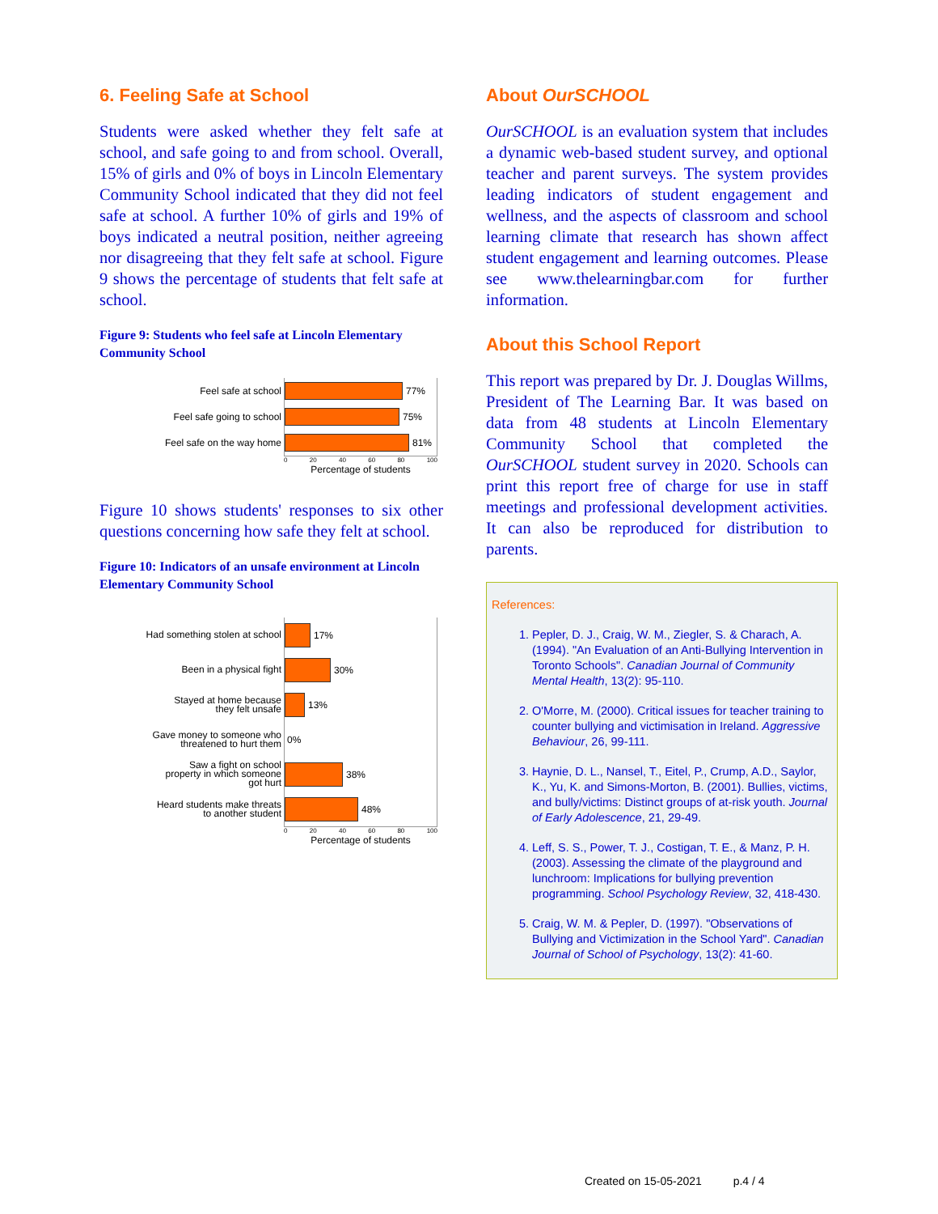6. Feeling Safe at School
Students were asked whether they felt safe at school, and safe going to and from school. Overall, 15% of girls and 0% of boys in Lincoln Elementary Community School indicated that they did not feel safe at school. A further 10% of girls and 19% of boys indicated a neutral position, neither agreeing nor disagreeing that they felt safe at school. Figure 9 shows the percentage of students that felt safe at school.
Figure 9: Students who feel safe at Lincoln Elementary Community School
Feel safe at school
77%
Feel safe going to school
75%
Feel safe on the way home
81%
0 20 40 60 80 100
Percentage of students
Figure 10 shows students' responses to six other questions concerning how safe they felt at school.
Figure 10: Indicators of an unsafe environment at Lincoln Elementary Community School
Had something stolen at school
17%
Been in a physical fight
30%
Stayed at home because
they felt unsafe
13%
Gave money to someone who
threatened to hurt them
0%
Saw a fight on school
property in which someone
got hurt
38%
Heard students make threats
to another student
48%
0 20 40 60 80 100
Percentage of students
About OurSCHOOL
OurSCHOOL is an evaluation system that includes a dynamic web-based student survey, and optional teacher and parent surveys. The system provides leading indicators of student engagement and wellness, and the aspects of classroom and school learning climate that research has shown affect student engagement and learning outcomes. Please see www.thelearningbar.com for further information.
About this School Report
This report was prepared by Dr. J. Douglas Willms, President of The Learning Bar. It was based on data from 48 students at Lincoln Elementary Community School that completed the OurSCHOOL student survey in 2020. Schools can print this report free of charge for use in staff meetings and professional development activities. It can also be reproduced for distribution to parents.
References:
1. Pepler, D. J., Craig, W. M., Ziegler, S. & Charach, A. (1994). "An Evaluation of an Anti-Bullying Intervention in Toronto Schools". Canadian Journal of Community Mental Health, 13(2): 95-110.
2. O'Morre, M. (2000). Critical issues for teacher training to counter bullying and victimisation in Ireland. Aggressive Behaviour, 26, 99-111.
3. Haynie, D. L., Nansel, T., Eitel, P., Crump, A.D., Saylor, K., Yu, K. and Simons-Morton, B. (2001). Bullies, victims, and bully/victims: Distinct groups of at-risk youth. Journal of Early Adolescence, 21, 29-49.
4. Leff, S. S., Power, T. J., Costigan, T. E., & Manz, P. H. (2003). Assessing the climate of the playground and lunchroom: Implications for bullying prevention programming. School Psychology Review, 32, 418-430.
5. Craig, W. M. & Pepler, D. (1997). "Observations of Bullying and Victimization in the School Yard". Canadian Journal of School of Psychology, 13(2): 41-60.
Created on 15-05-2021 p.4 / 4